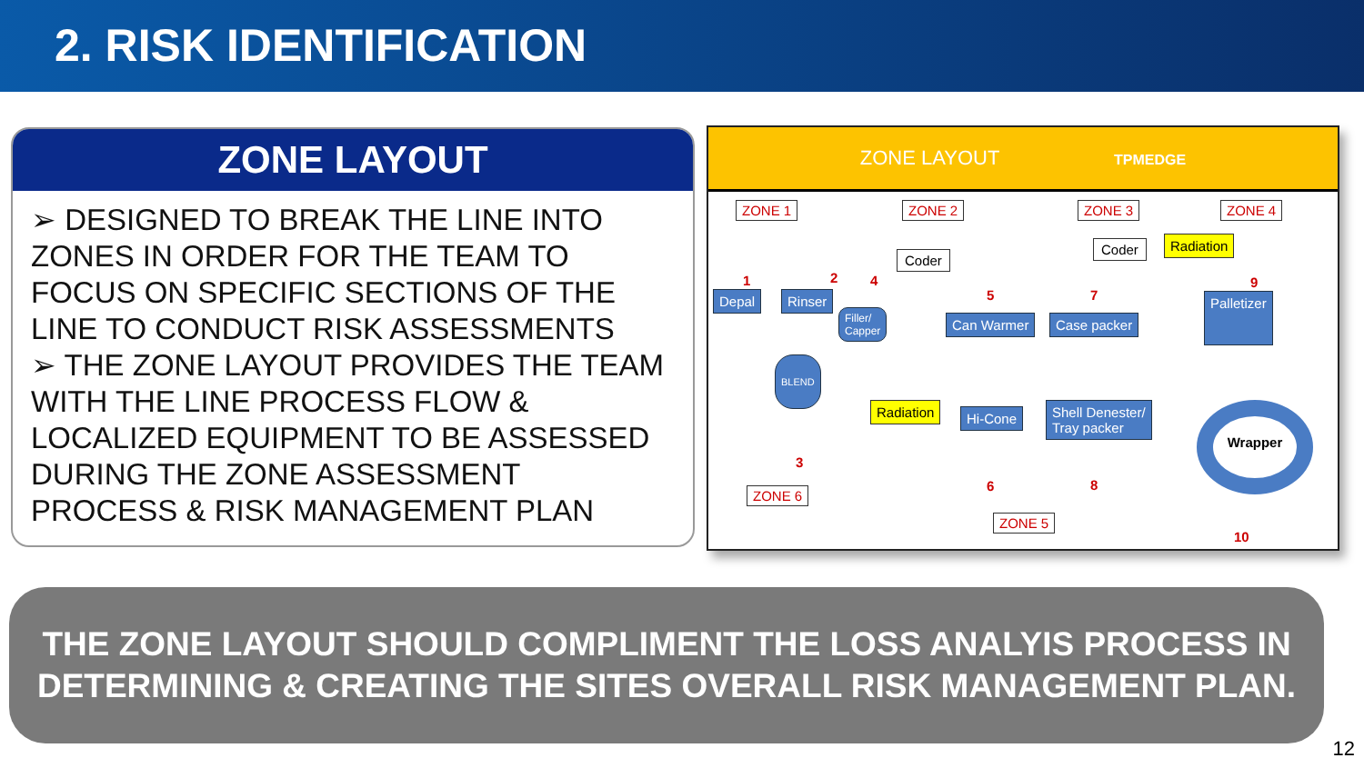2. RISK IDENTIFICATION
ZONE LAYOUT
➢ DESIGNED TO BREAK THE LINE INTO ZONES IN ORDER FOR THE TEAM TO FOCUS ON SPECIFIC SECTIONS OF THE LINE TO CONDUCT RISK ASSESSMENTS
➢ THE ZONE LAYOUT PROVIDES THE TEAM WITH THE LINE PROCESS FLOW & LOCALIZED EQUIPMENT TO BE ASSESSED DURING THE ZONE ASSESSMENT PROCESS & RISK MANAGEMENT PLAN
ZONE LAYOUT TPMEDGE
ZONE 1 ZONE 2 ZONE 3 ZONE 4
Coder
Coder Radiation
1 2 4
5 7
9
Depal Rinser
Filler/
Capper
Can Warmer Case packer
Palletizer
BLEND
Radiation Hi-Cone
Shell Denester/
Tray packer
Wrapper
3
6 8
10
ZONE 6
ZONE 5
THE ZONE LAYOUT SHOULD COMPLIMENT THE LOSS ANALYIS PROCESS IN
DETERMINING & CREATING THE SITES OVERALL RISK MANAGEMENT PLAN.
12